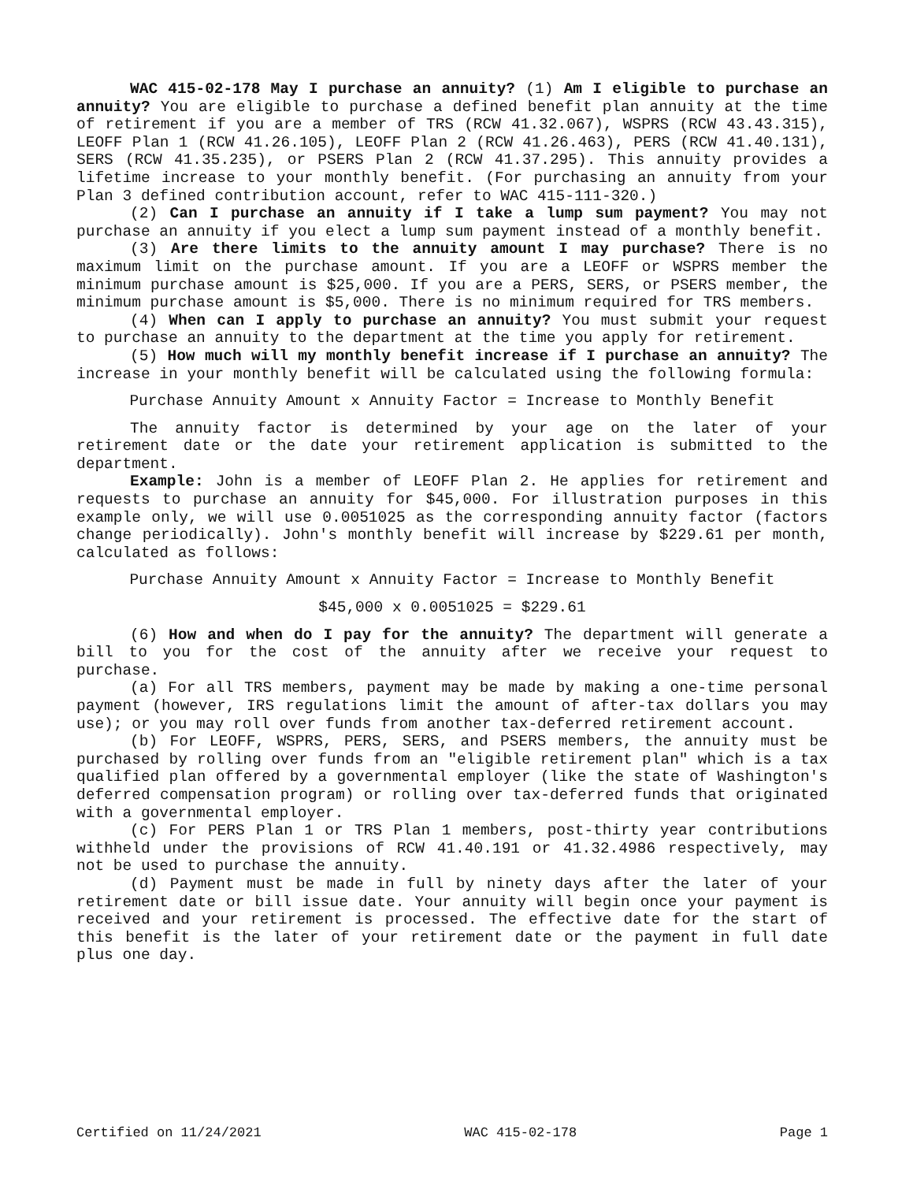WAC 415-02-178 May I purchase an annuity? (1) Am I eligible to purchase an annuity? You are eligible to purchase a defined benefit plan annuity at the time of retirement if you are a member of TRS (RCW 41.32.067), WSPRS (RCW 43.43.315), LEOFF Plan 1 (RCW 41.26.105), LEOFF Plan 2 (RCW 41.26.463), PERS (RCW 41.40.131), SERS (RCW 41.35.235), or PSERS Plan 2 (RCW 41.37.295). This annuity provides a lifetime increase to your monthly benefit. (For purchasing an annuity from your Plan 3 defined contribution account, refer to WAC 415-111-320.)
(2) Can I purchase an annuity if I take a lump sum payment? You may not purchase an annuity if you elect a lump sum payment instead of a monthly benefit.
(3) Are there limits to the annuity amount I may purchase? There is no maximum limit on the purchase amount. If you are a LEOFF or WSPRS member the minimum purchase amount is $25,000. If you are a PERS, SERS, or PSERS member, the minimum purchase amount is $5,000. There is no minimum required for TRS members.
(4) When can I apply to purchase an annuity? You must submit your request to purchase an annuity to the department at the time you apply for retirement.
(5) How much will my monthly benefit increase if I purchase an annuity? The increase in your monthly benefit will be calculated using the following formula:
Purchase Annuity Amount x Annuity Factor = Increase to Monthly Benefit
The annuity factor is determined by your age on the later of your retirement date or the date your retirement application is submitted to the department.
Example: John is a member of LEOFF Plan 2. He applies for retirement and requests to purchase an annuity for $45,000. For illustration purposes in this example only, we will use 0.0051025 as the corresponding annuity factor (factors change periodically). John's monthly benefit will increase by $229.61 per month, calculated as follows:
Purchase Annuity Amount x Annuity Factor = Increase to Monthly Benefit
$45,000 x 0.0051025 = $229.61
(6) How and when do I pay for the annuity? The department will generate a bill to you for the cost of the annuity after we receive your request to purchase.
(a) For all TRS members, payment may be made by making a one-time personal payment (however, IRS regulations limit the amount of after-tax dollars you may use); or you may roll over funds from another tax-deferred retirement account.
(b) For LEOFF, WSPRS, PERS, SERS, and PSERS members, the annuity must be purchased by rolling over funds from an "eligible retirement plan" which is a tax qualified plan offered by a governmental employer (like the state of Washington's deferred compensation program) or rolling over tax-deferred funds that originated with a governmental employer.
(c) For PERS Plan 1 or TRS Plan 1 members, post-thirty year contributions withheld under the provisions of RCW 41.40.191 or 41.32.4986 respectively, may not be used to purchase the annuity.
(d) Payment must be made in full by ninety days after the later of your retirement date or bill issue date. Your annuity will begin once your payment is received and your retirement is processed. The effective date for the start of this benefit is the later of your retirement date or the payment in full date plus one day.
Certified on 11/24/2021 WAC 415-02-178 Page 1